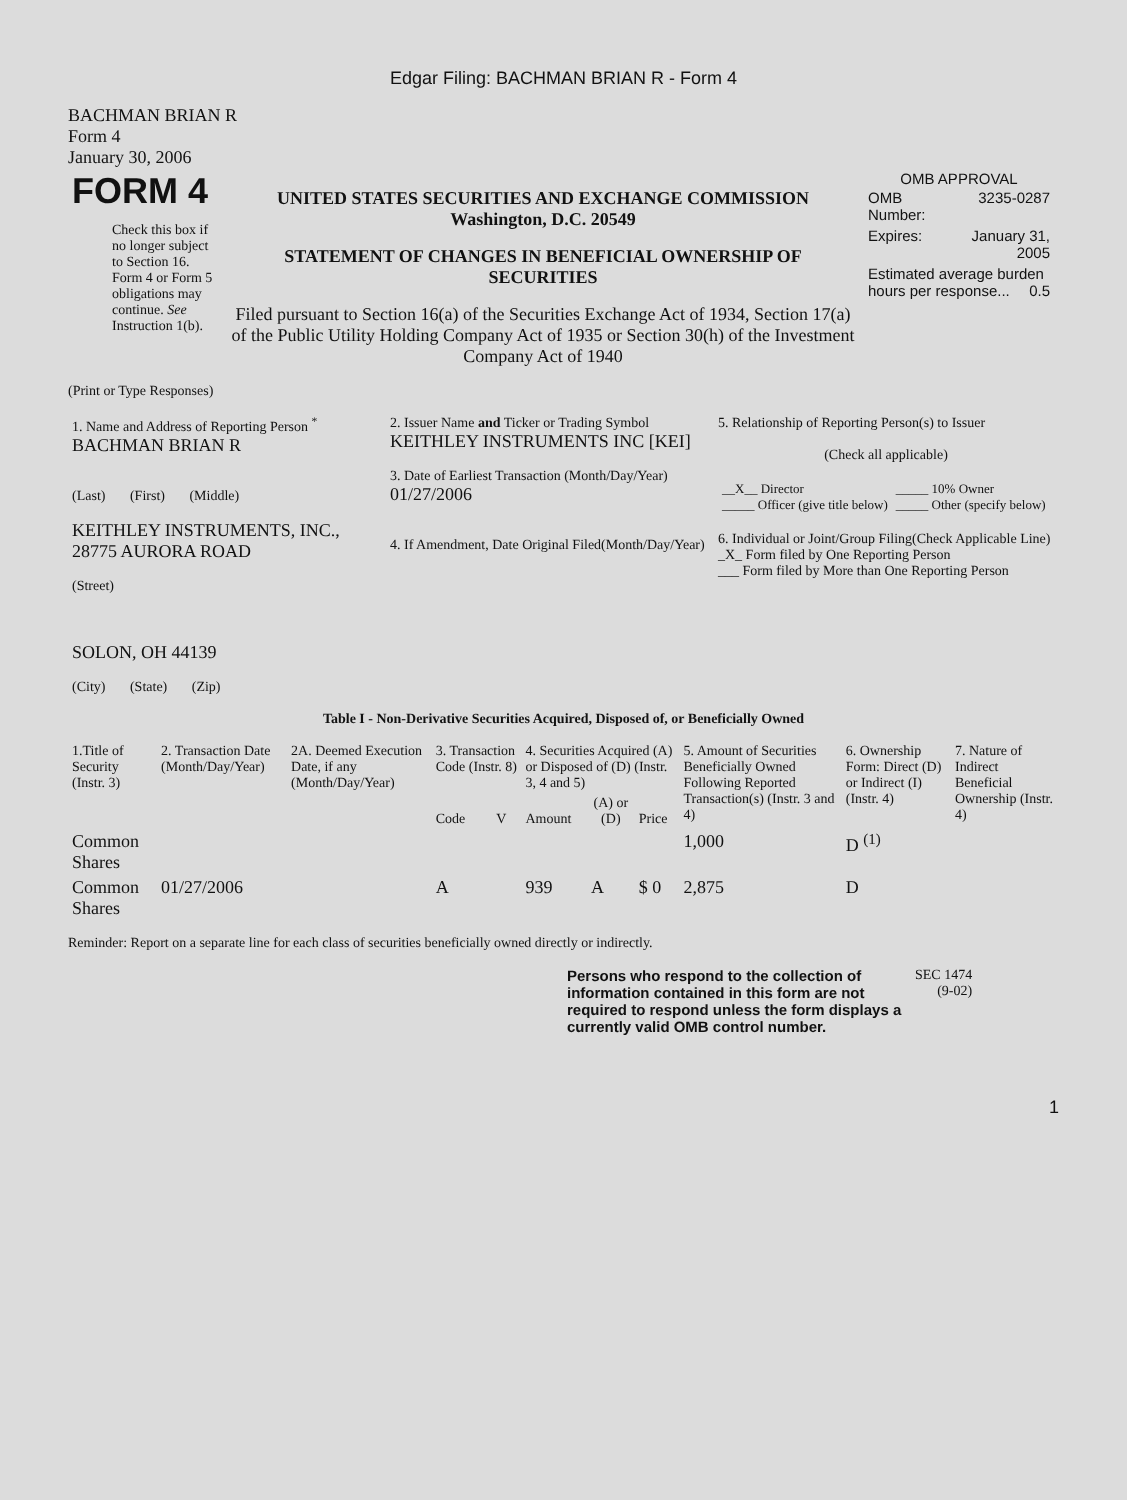Edgar Filing: BACHMAN BRIAN R - Form 4
BACHMAN BRIAN R
Form 4
January 30, 2006
| FORM 4 Check this box if no longer subject to Section 16. Form 4 or Form 5 obligations may continue. See Instruction 1(b). | UNITED STATES SECURITIES AND EXCHANGE COMMISSION Washington, D.C. 20549 STATEMENT OF CHANGES IN BENEFICIAL OWNERSHIP OF SECURITIES Filed pursuant to Section 16(a) of the Securities Exchange Act of 1934, Section 17(a) of the Public Utility Holding Company Act of 1935 or Section 30(h) of the Investment Company Act of 1940 | OMB APPROVAL / OMB Number: / 3235-0287 / / Expires: / January 31, 2005 / / Estimated average burden hours per response... 0.5 / / |
(Print or Type Responses)
| 1. Name and Address of Reporting Person <sup>*</sup> BACHMAN BRIAN R (Last) (First) (Middle) KEITHLEY INSTRUMENTS, INC., 28775 AURORA ROAD (Street) SOLON, OH 44139 (City) (State) (Zip) | 2. Issuer Name and Ticker or Trading Symbol KEITHLEY INSTRUMENTS INC [KEI] 3. Date of Earliest Transaction (Month/Day/Year) 01/27/2006 4. If Amendment, Date Original Filed(Month/Day/Year) | 5. Relationship of Reporting Person(s) to Issuer (Check all applicable) / __X__ Director _____ Officer (give title below) / _____ 10% Owner _____ Other (specify below) / 6. Individual or Joint/Group Filing(Check Applicable Line) _X_ Form filed by One Reporting Person ___ Form filed by More than One Reporting Person |
Table I - Non-Derivative Securities Acquired, Disposed of, or Beneficially Owned
| 1.Title of Security (Instr. 3) | 2. Transaction Date (Month/Day/Year) | 2A. Deemed Execution Date, if any (Month/Day/Year) | 3. Transaction Code (Instr. 8) | | 4. Securities Acquired (A) or Disposed of (D) (Instr. 3, 4 and 5) | | | 5. Amount of Securities Beneficially Owned Following Reported Transaction(s) (Instr. 3 and 4) | 6. Ownership Form: Direct (D) or Indirect (I) (Instr. 4) | 7. Nature of Indirect Beneficial Ownership (Instr. 4) |
| --- | --- | --- | --- | --- | --- | --- | --- | --- | --- | --- |
| | | | Code | V | Amount | (A) or (D) | Price | | | |
| Common Shares | | | | | | | | 1,000 | D <sup>(1)</sup> | |
| Common Shares | 01/27/2006 | | A | | 939 | A | $ 0 | 2,875 | D | |
Reminder: Report on a separate line for each class of securities beneficially owned directly or indirectly.
| Persons who respond to the collection of information contained in this form are not required to respond unless the form displays a currently valid OMB control number. | SEC 1474 (9-02) |
1